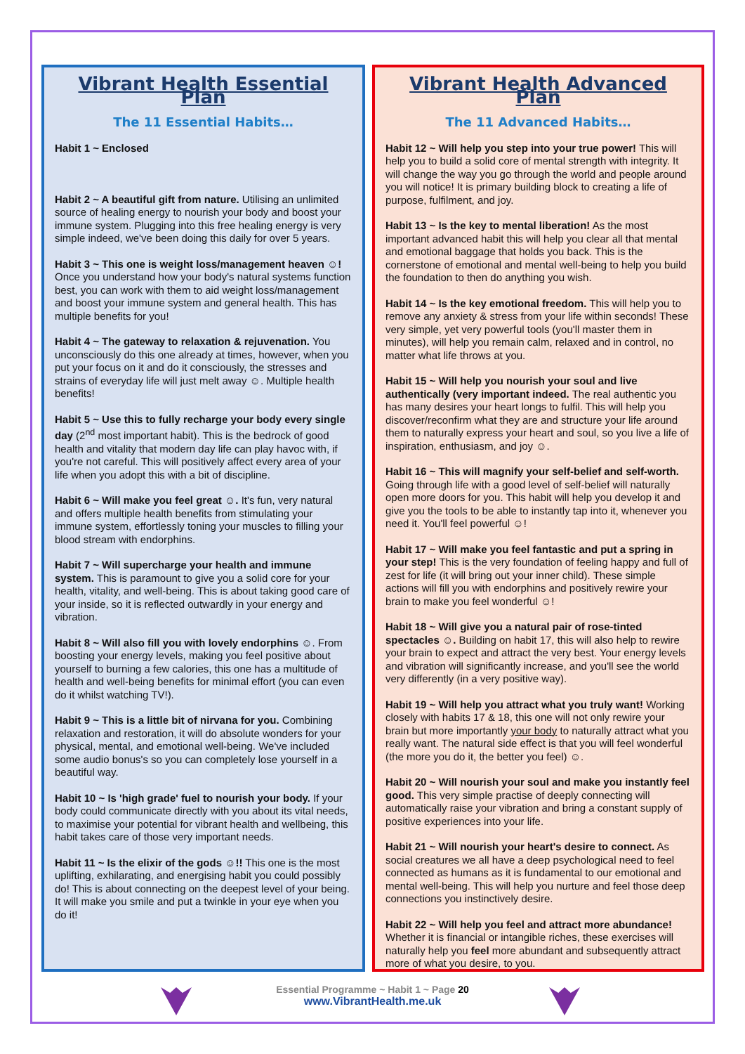Vibrant Health Essential Plan
The 11 Essential Habits…
Habit 1 ~ Enclosed
Habit 2 ~ A beautiful gift from nature. Utilising an unlimited source of healing energy to nourish your body and boost your immune system. Plugging into this free healing energy is very simple indeed, we've been doing this daily for over 5 years.
Habit 3 ~ This one is weight loss/management heaven ☺! Once you understand how your body's natural systems function best, you can work with them to aid weight loss/management and boost your immune system and general health. This has multiple benefits for you!
Habit 4 ~ The gateway to relaxation & rejuvenation. You unconsciously do this one already at times, however, when you put your focus on it and do it consciously, the stresses and strains of everyday life will just melt away ☺. Multiple health benefits!
Habit 5 ~ Use this to fully recharge your body every single day (2<sup>nd</sup> most important habit). This is the bedrock of good health and vitality that modern day life can play havoc with, if you're not careful. This will positively affect every area of your life when you adopt this with a bit of discipline.
Habit 6 ~ Will make you feel great ☺. It's fun, very natural and offers multiple health benefits from stimulating your immune system, effortlessly toning your muscles to filling your blood stream with endorphins.
Habit 7 ~ Will supercharge your health and immune system. This is paramount to give you a solid core for your health, vitality, and well-being. This is about taking good care of your inside, so it is reflected outwardly in your energy and vibration.
Habit 8 ~ Will also fill you with lovely endorphins ☺. From boosting your energy levels, making you feel positive about yourself to burning a few calories, this one has a multitude of health and well-being benefits for minimal effort (you can even do it whilst watching TV!).
Habit 9 ~ This is a little bit of nirvana for you. Combining relaxation and restoration, it will do absolute wonders for your physical, mental, and emotional well-being. We've included some audio bonus's so you can completely lose yourself in a beautiful way.
Habit 10 ~ Is 'high grade' fuel to nourish your body. If your body could communicate directly with you about its vital needs, to maximise your potential for vibrant health and wellbeing, this habit takes care of those very important needs.
Habit 11 ~ Is the elixir of the gods ☺!! This one is the most uplifting, exhilarating, and energising habit you could possibly do! This is about connecting on the deepest level of your being. It will make you smile and put a twinkle in your eye when you do it!
Vibrant Health Advanced Plan
The 11 Advanced Habits…
Habit 12 ~ Will help you step into your true power! This will help you to build a solid core of mental strength with integrity. It will change the way you go through the world and people around you will notice! It is primary building block to creating a life of purpose, fulfilment, and joy.
Habit 13 ~ Is the key to mental liberation! As the most important advanced habit this will help you clear all that mental and emotional baggage that holds you back. This is the cornerstone of emotional and mental well-being to help you build the foundation to then do anything you wish.
Habit 14 ~ Is the key emotional freedom. This will help you to remove any anxiety & stress from your life within seconds! These very simple, yet very powerful tools (you'll master them in minutes), will help you remain calm, relaxed and in control, no matter what life throws at you.
Habit 15 ~ Will help you nourish your soul and live authentically (very important indeed. The real authentic you has many desires your heart longs to fulfil. This will help you discover/reconfirm what they are and structure your life around them to naturally express your heart and soul, so you live a life of inspiration, enthusiasm, and joy ☺.
Habit 16 ~ This will magnify your self-belief and self-worth. Going through life with a good level of self-belief will naturally open more doors for you. This habit will help you develop it and give you the tools to be able to instantly tap into it, whenever you need it. You'll feel powerful ☺!
Habit 17 ~ Will make you feel fantastic and put a spring in your step! This is the very foundation of feeling happy and full of zest for life (it will bring out your inner child). These simple actions will fill you with endorphins and positively rewire your brain to make you feel wonderful ☺!
Habit 18 ~ Will give you a natural pair of rose-tinted spectacles ☺. Building on habit 17, this will also help to rewire your brain to expect and attract the very best. Your energy levels and vibration will significantly increase, and you'll see the world very differently (in a very positive way).
Habit 19 ~ Will help you attract what you truly want! Working closely with habits 17 & 18, this one will not only rewire your brain but more importantly your body to naturally attract what you really want. The natural side effect is that you will feel wonderful (the more you do it, the better you feel) ☺.
Habit 20 ~ Will nourish your soul and make you instantly feel good. This very simple practise of deeply connecting will automatically raise your vibration and bring a constant supply of positive experiences into your life.
Habit 21 ~ Will nourish your heart's desire to connect. As social creatures we all have a deep psychological need to feel connected as humans as it is fundamental to our emotional and mental well-being. This will help you nurture and feel those deep connections you instinctively desire.
Habit 22 ~ Will help you feel and attract more abundance! Whether it is financial or intangible riches, these exercises will naturally help you feel more abundant and subsequently attract more of what you desire, to you.
Essential Programme ~ Habit 1 ~ Page 20
www.VibrantHealth.me.uk